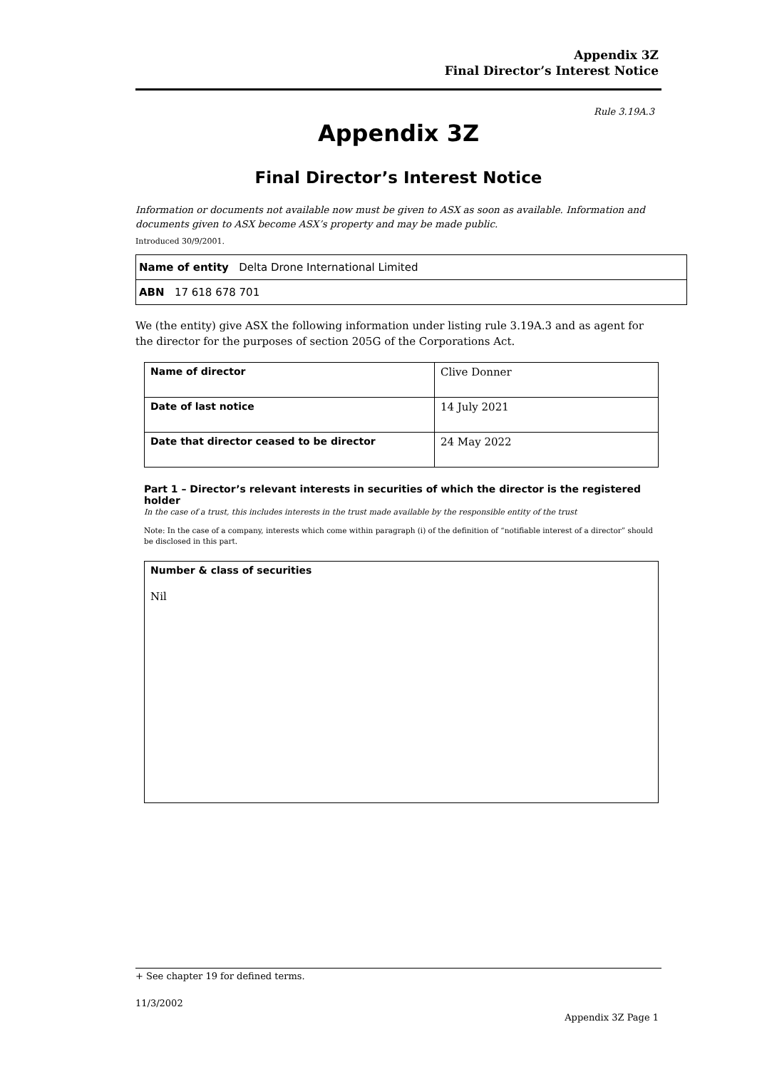Appendix 3Z
Final Director’s Interest Notice
Rule 3.19A.3
Appendix 3Z
Final Director’s Interest Notice
Information or documents not available now must be given to ASX as soon as available. Information and documents given to ASX become ASX’s property and may be made public.
Introduced 30/9/2001.
| Name of entity Delta Drone International Limited |
| ABN 17 618 678 701 |
We (the entity) give ASX the following information under listing rule 3.19A.3 and as agent for the director for the purposes of section 205G of the Corporations Act.
| Name of director | Clive Donner |
| Date of last notice | 14 July 2021 |
| Date that director ceased to be director | 24 May 2022 |
Part 1 – Director’s relevant interests in securities of which the director is the registered holder
In the case of a trust, this includes interests in the trust made available by the responsible entity of the trust
Note: In the case of a company, interests which come within paragraph (i) of the definition of “notifiable interest of a director” should be disclosed in this part.
| Number & class of securities Nil |
+ See chapter 19 for defined terms.
11/3/2002
Appendix 3Z Page 1